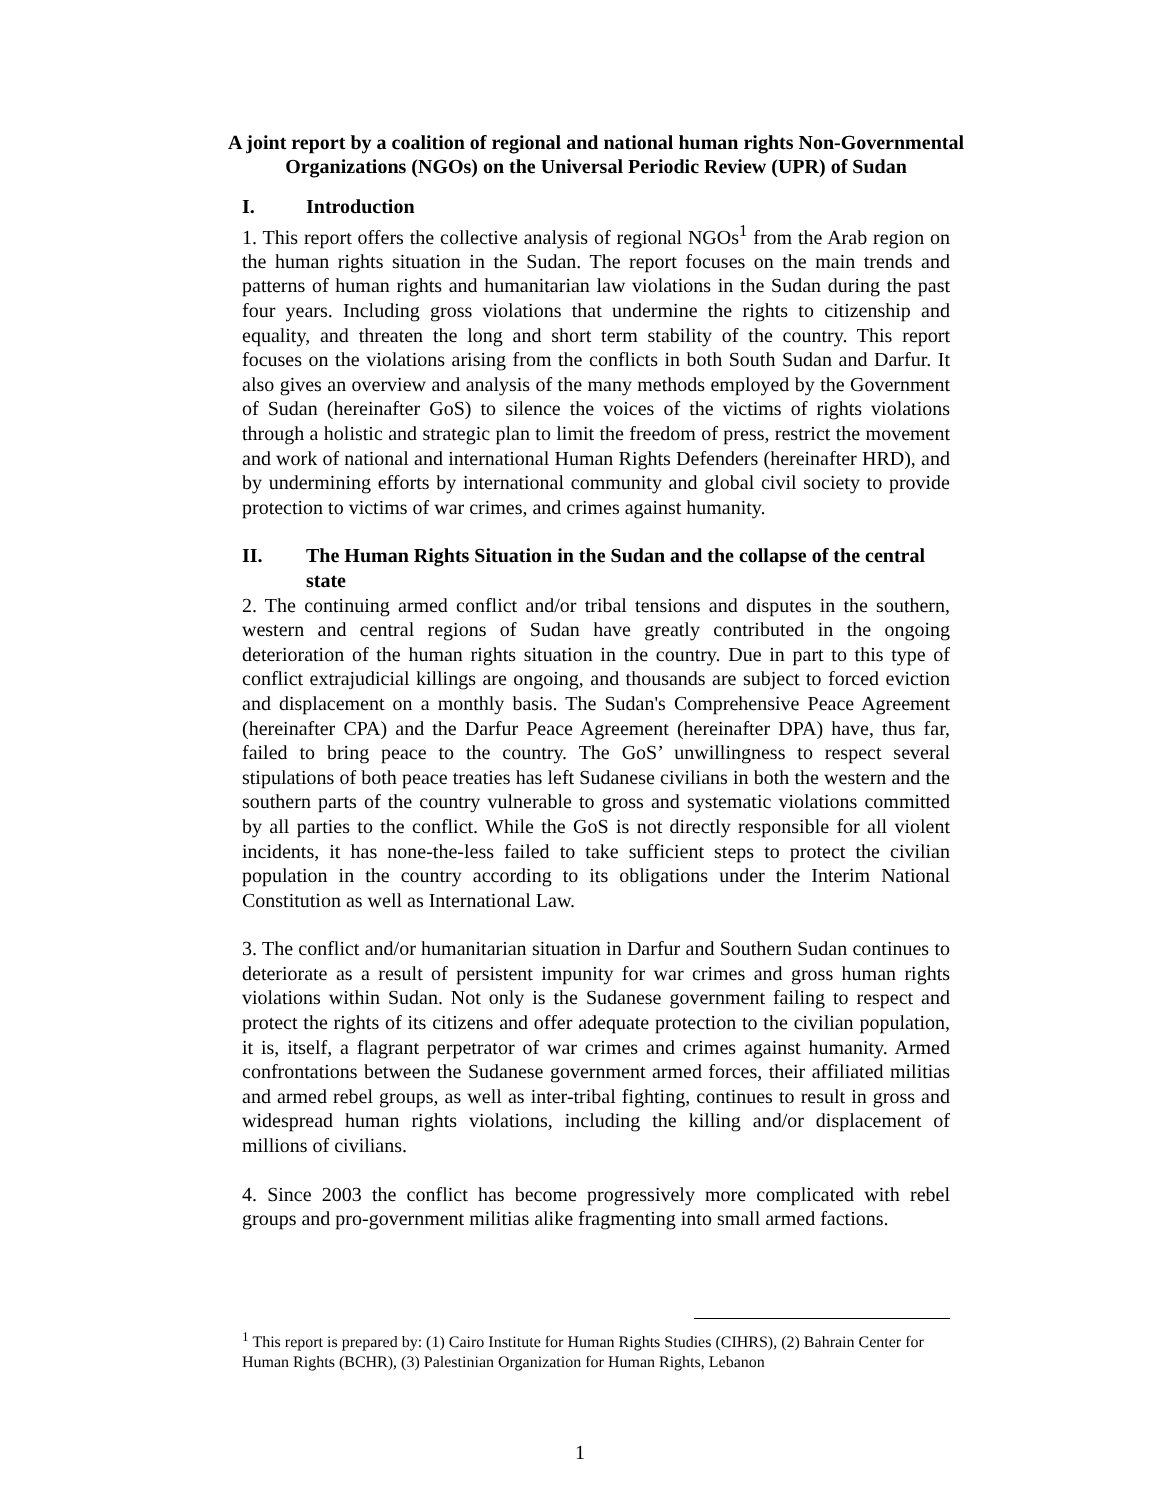A joint report by a coalition of regional and national human rights Non-Governmental Organizations (NGOs) on the Universal Periodic Review (UPR) of Sudan
I. Introduction
1. This report offers the collective analysis of regional NGOs<sup>1</sup> from the Arab region on the human rights situation in the Sudan. The report focuses on the main trends and patterns of human rights and humanitarian law violations in the Sudan during the past four years. Including gross violations that undermine the rights to citizenship and equality, and threaten the long and short term stability of the country. This report focuses on the violations arising from the conflicts in both South Sudan and Darfur. It also gives an overview and analysis of the many methods employed by the Government of Sudan (hereinafter GoS) to silence the voices of the victims of rights violations through a holistic and strategic plan to limit the freedom of press, restrict the movement and work of national and international Human Rights Defenders (hereinafter HRD), and by undermining efforts by international community and global civil society to provide protection to victims of war crimes, and crimes against humanity.
II. The Human Rights Situation in the Sudan and the collapse of the central state
2. The continuing armed conflict and/or tribal tensions and disputes in the southern, western and central regions of Sudan have greatly contributed in the ongoing deterioration of the human rights situation in the country. Due in part to this type of conflict extrajudicial killings are ongoing, and thousands are subject to forced eviction and displacement on a monthly basis. The Sudan's Comprehensive Peace Agreement (hereinafter CPA) and the Darfur Peace Agreement (hereinafter DPA) have, thus far, failed to bring peace to the country. The GoS’ unwillingness to respect several stipulations of both peace treaties has left Sudanese civilians in both the western and the southern parts of the country vulnerable to gross and systematic violations committed by all parties to the conflict. While the GoS is not directly responsible for all violent incidents, it has none-the-less failed to take sufficient steps to protect the civilian population in the country according to its obligations under the Interim National Constitution as well as International Law.
3. The conflict and/or humanitarian situation in Darfur and Southern Sudan continues to deteriorate as a result of persistent impunity for war crimes and gross human rights violations within Sudan. Not only is the Sudanese government failing to respect and protect the rights of its citizens and offer adequate protection to the civilian population, it is, itself, a flagrant perpetrator of war crimes and crimes against humanity. Armed confrontations between the Sudanese government armed forces, their affiliated militias and armed rebel groups, as well as inter-tribal fighting, continues to result in gross and widespread human rights violations, including the killing and/or displacement of millions of civilians.
4. Since 2003 the conflict has become progressively more complicated with rebel groups and pro-government militias alike fragmenting into small armed factions.
<sup>1</sup> This report is prepared by: (1) Cairo Institute for Human Rights Studies (CIHRS), (2) Bahrain Center for Human Rights (BCHR), (3) Palestinian Organization for Human Rights, Lebanon
1